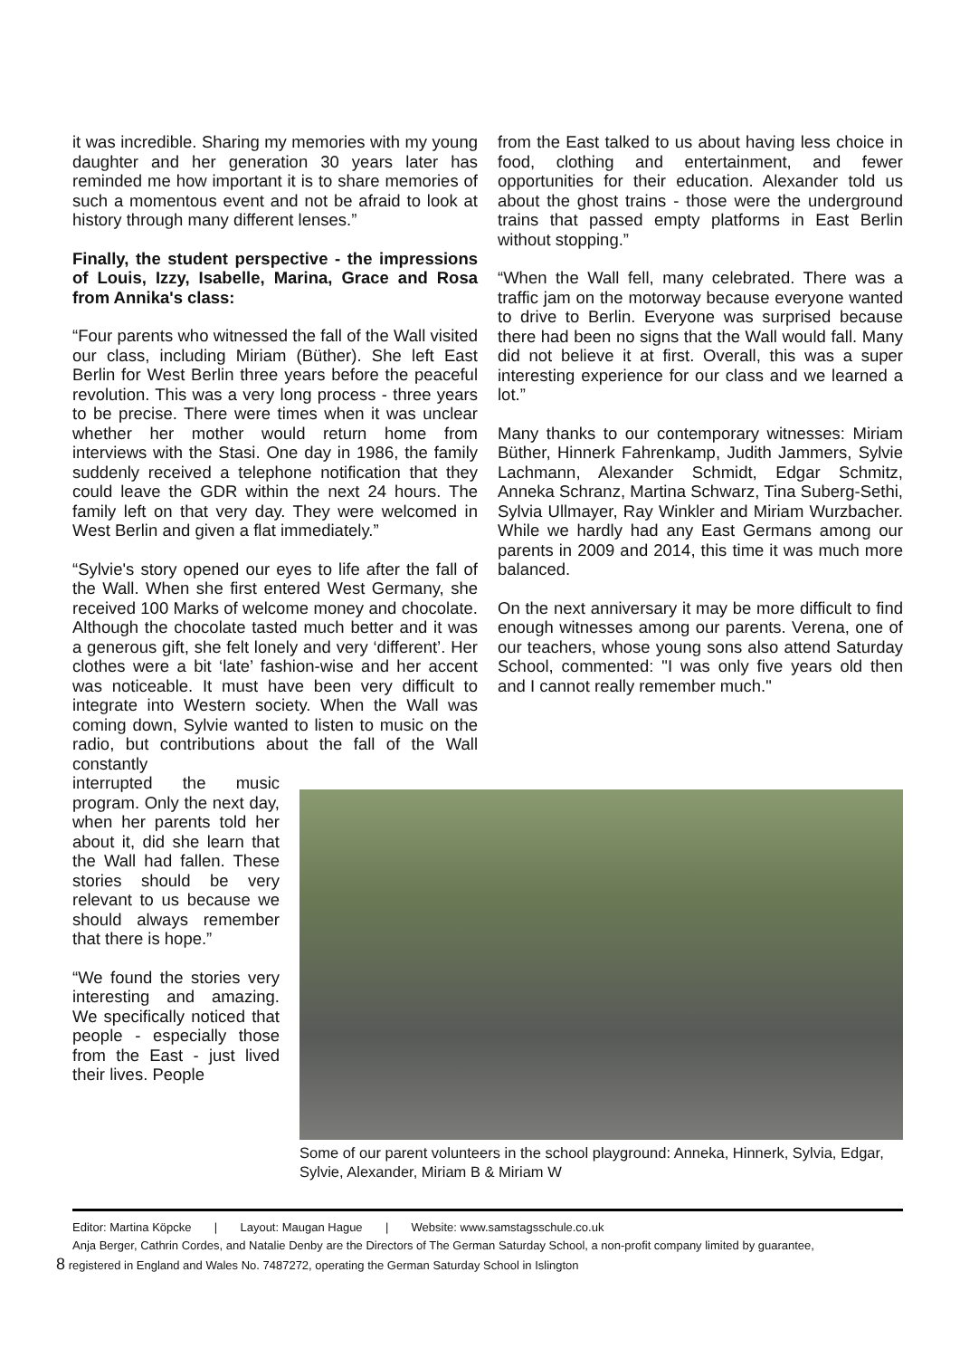it was incredible. Sharing my memories with my young daughter and her generation 30 years later has reminded me how important it is to share memories of such a momentous event and not be afraid to look at history through many different lenses.”
Finally, the student perspective - the impressions of Louis, Izzy, Isabelle, Marina, Grace and Rosa from Annika's class:
“Four parents who witnessed the fall of the Wall visited our class, including Miriam (Büther). She left East Berlin for West Berlin three years before the peaceful revolution. This was a very long process - three years to be precise. There were times when it was unclear whether her mother would return home from interviews with the Stasi. One day in 1986, the family suddenly received a telephone notification that they could leave the GDR within the next 24 hours. The family left on that very day. They were welcomed in West Berlin and given a flat immediately.”
“Sylvie's story opened our eyes to life after the fall of the Wall. When she first entered West Germany, she received 100 Marks of welcome money and chocolate. Although the chocolate tasted much better and it was a generous gift, she felt lonely and very ‘different’. Her clothes were a bit ‘late’ fashion-wise and her accent was noticeable. It must have been very difficult to integrate into Western society. When the Wall was coming down, Sylvie wanted to listen to music on the radio, but contributions about the fall of the Wall constantly
from the East talked to us about having less choice in food, clothing and entertainment, and fewer opportunities for their education. Alexander told us about the ghost trains - those were the underground trains that passed empty platforms in East Berlin without stopping.”
“When the Wall fell, many celebrated. There was a traffic jam on the motorway because everyone wanted to drive to Berlin. Everyone was surprised because there had been no signs that the Wall would fall. Many did not believe it at first. Overall, this was a super interesting experience for our class and we learned a lot.”
Many thanks to our contemporary witnesses: Miriam Büther, Hinnerk Fahrenkamp, Judith Jammers, Sylvie Lachmann, Alexander Schmidt, Edgar Schmitz, Anneka Schranz, Martina Schwarz, Tina Suberg-Sethi, Sylvia Ullmayer, Ray Winkler and Miriam Wurzbacher. While we hardly had any East Germans among our parents in 2009 and 2014, this time it was much more balanced.
On the next anniversary it may be more difficult to find enough witnesses among our parents. Verena, one of our teachers, whose young sons also attend Saturday School, commented: "I was only five years old then and I cannot really remember much."
interrupted the music program. Only the next day, when her parents told her about it, did she learn that the Wall had fallen. These stories should be very relevant to us because we should always remember that there is hope.”
“We found the stories very interesting and amazing. We specifically noticed that people - especially those from the East - just lived their lives. People
Some of our parent volunteers in the school playground: Anneka, Hinnerk, Sylvia, Edgar, Sylvie, Alexander, Miriam B & Miriam W
Editor: Martina Köpcke | Layout: Maugan Hague | Website: www.samstagsschule.co.uk
Anja Berger, Cathrin Cordes, and Natalie Denby are the Directors of The German Saturday School, a non-profit company limited by guarantee,
8 registered in England and Wales No. 7487272, operating the German Saturday School in Islington